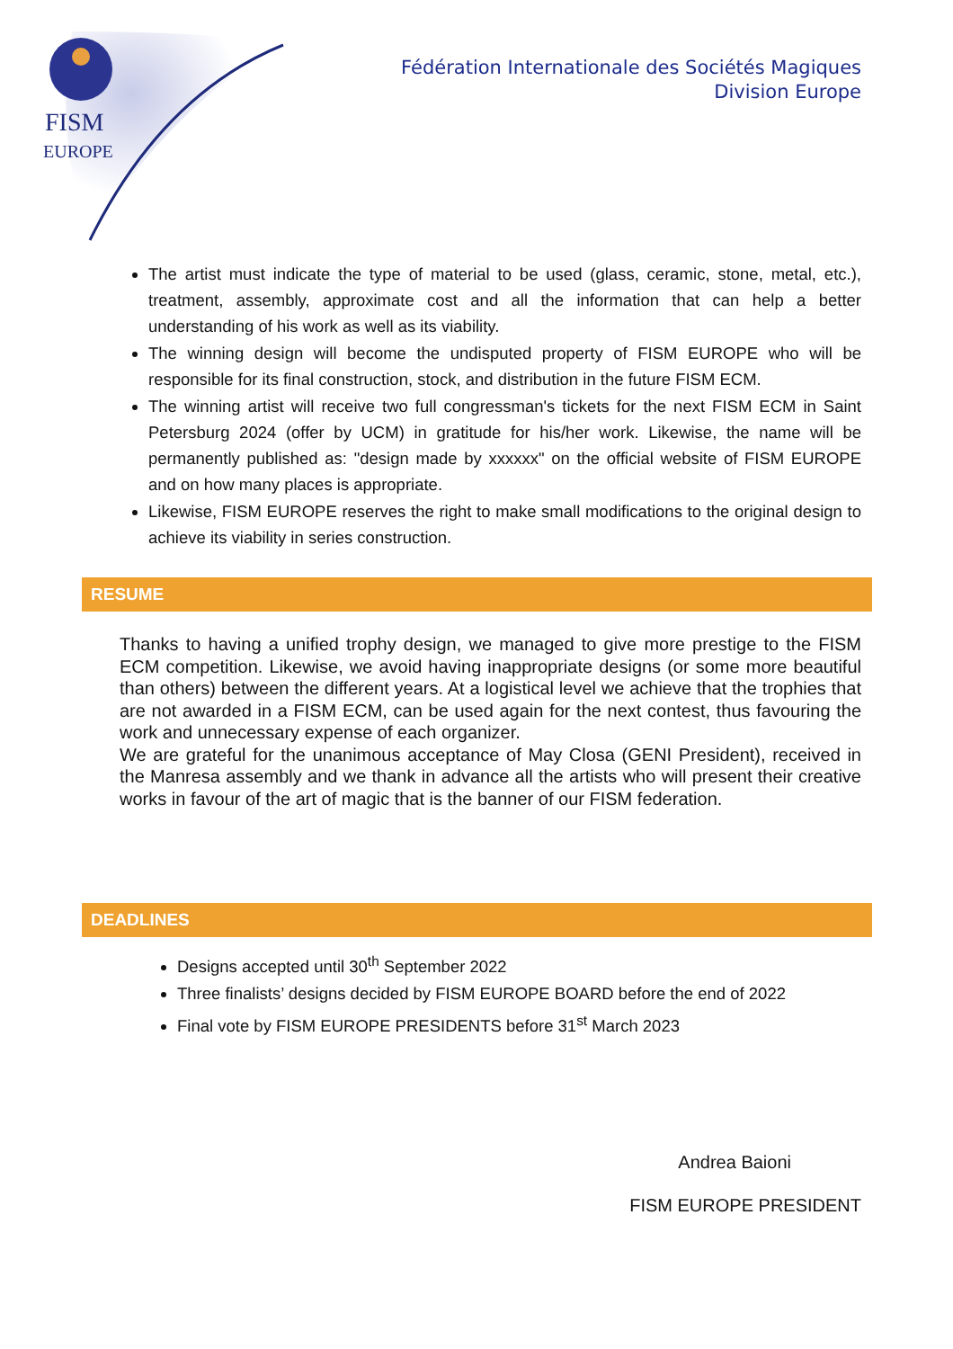FISM
EUROPE
Fédération Internationale des Sociétés Magiques
Division Europe
The artist must indicate the type of material to be used (glass, ceramic, stone, metal, etc.), treatment, assembly, approximate cost and all the information that can help a better understanding of his work as well as its viability.
The winning design will become the undisputed property of FISM EUROPE who will be responsible for its final construction, stock, and distribution in the future FISM ECM.
The winning artist will receive two full congressman's tickets for the next FISM ECM in Saint Petersburg 2024 (offer by UCM) in gratitude for his/her work. Likewise, the name will be permanently published as: "design made by xxxxxx" on the official website of FISM EUROPE and on how many places is appropriate.
Likewise, FISM EUROPE reserves the right to make small modifications to the original design to achieve its viability in series construction.
RESUME
Thanks to having a unified trophy design, we managed to give more prestige to the FISM ECM competition. Likewise, we avoid having inappropriate designs (or some more beautiful than others) between the different years. At a logistical level we achieve that the trophies that are not awarded in a FISM ECM, can be used again for the next contest, thus favouring the work and unnecessary expense of each organizer.
We are grateful for the unanimous acceptance of May Closa (GENI President), received in the Manresa assembly and we thank in advance all the artists who will present their creative works in favour of the art of magic that is the banner of our FISM federation.
DEADLINES
Designs accepted until 30<sup>th</sup> September 2022
Three finalists’ designs decided by FISM EUROPE BOARD before the end of 2022
Final vote by FISM EUROPE PRESIDENTS before 31<sup>st</sup> March 2023
Andrea Baioni
FISM EUROPE PRESIDENT